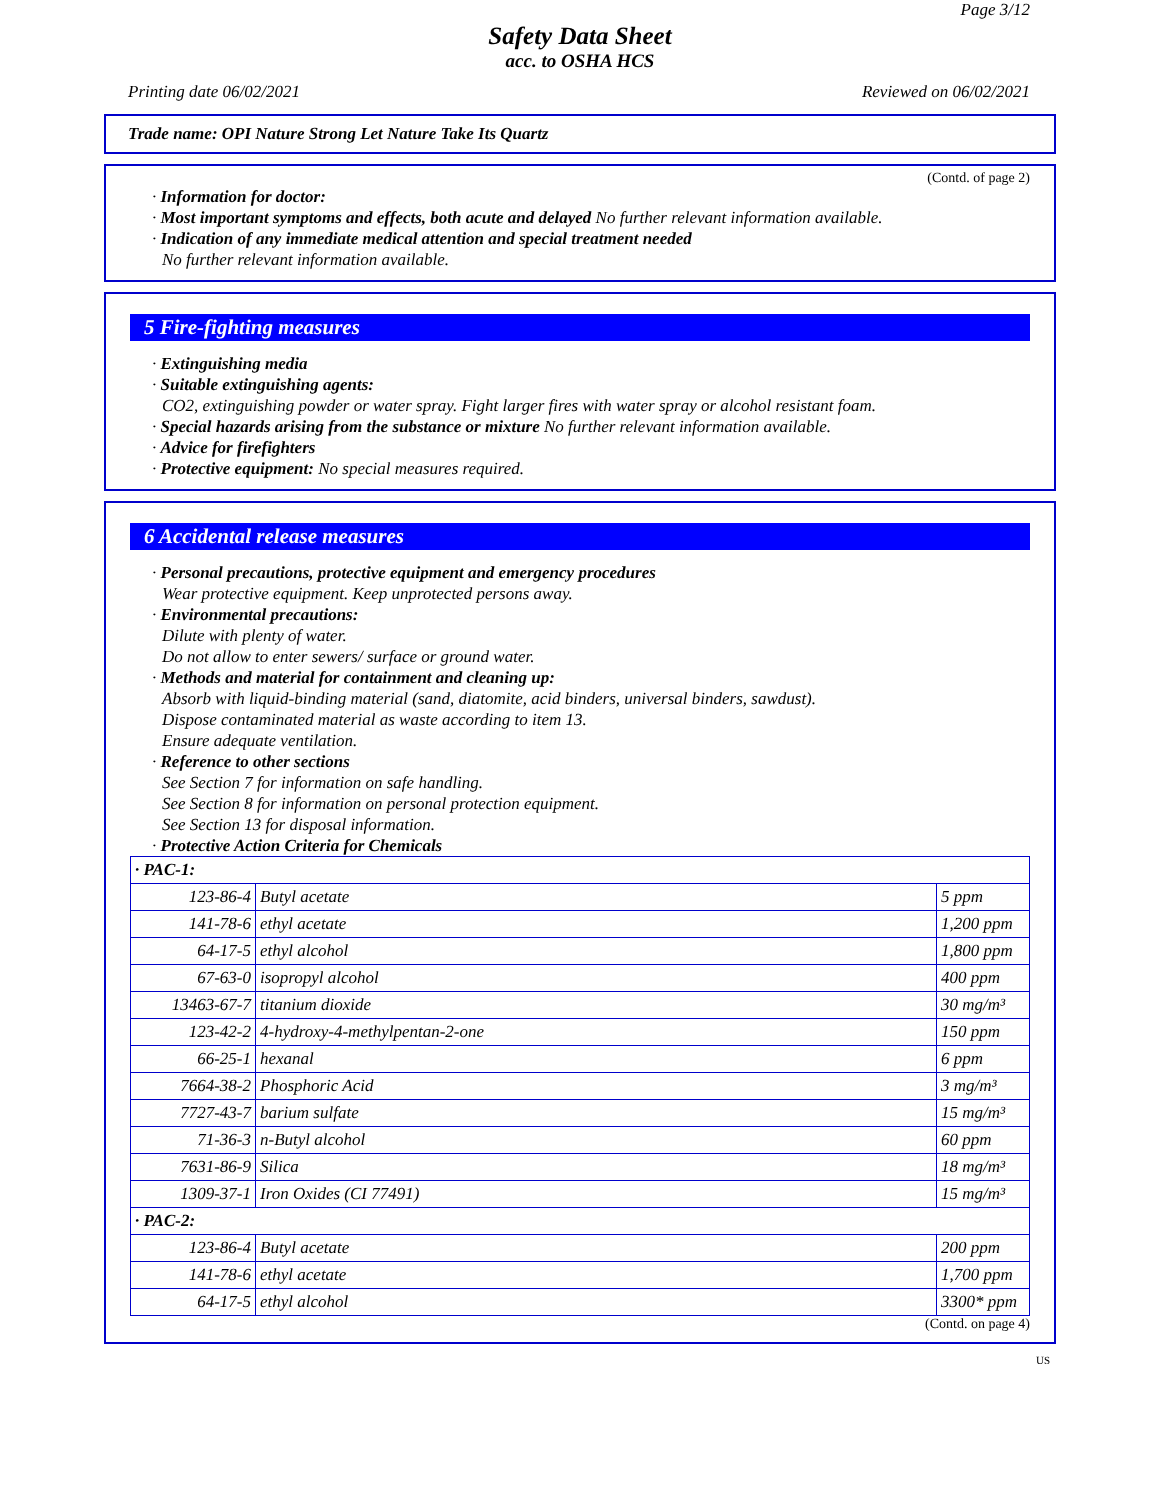Page 3/12
Safety Data Sheet
acc. to OSHA HCS
Printing date 06/02/2021 Reviewed on 06/02/2021
Trade name: OPI Nature Strong Let Nature Take Its Quartz
(Contd. of page 2)
· Information for doctor:
· Most important symptoms and effects, both acute and delayed No further relevant information available.
· Indication of any immediate medical attention and special treatment needed
No further relevant information available.
5 Fire-fighting measures
· Extinguishing media
· Suitable extinguishing agents:
CO2, extinguishing powder or water spray. Fight larger fires with water spray or alcohol resistant foam.
· Special hazards arising from the substance or mixture No further relevant information available.
· Advice for firefighters
· Protective equipment: No special measures required.
6 Accidental release measures
· Personal precautions, protective equipment and emergency procedures
Wear protective equipment. Keep unprotected persons away.
· Environmental precautions:
Dilute with plenty of water.
Do not allow to enter sewers/ surface or ground water.
· Methods and material for containment and cleaning up:
Absorb with liquid-binding material (sand, diatomite, acid binders, universal binders, sawdust).
Dispose contaminated material as waste according to item 13.
Ensure adequate ventilation.
· Reference to other sections
See Section 7 for information on safe handling.
See Section 8 for information on personal protection equipment.
See Section 13 for disposal information.
· Protective Action Criteria for Chemicals
| · PAC-1: | | |
| 123-86-4 | Butyl acetate | 5 ppm |
| 141-78-6 | ethyl acetate | 1,200 ppm |
| 64-17-5 | ethyl alcohol | 1,800 ppm |
| 67-63-0 | isopropyl alcohol | 400 ppm |
| 13463-67-7 | titanium dioxide | 30 mg/m³ |
| 123-42-2 | 4-hydroxy-4-methylpentan-2-one | 150 ppm |
| 66-25-1 | hexanal | 6 ppm |
| 7664-38-2 | Phosphoric Acid | 3 mg/m³ |
| 7727-43-7 | barium sulfate | 15 mg/m³ |
| 71-36-3 | n-Butyl alcohol | 60 ppm |
| 7631-86-9 | Silica | 18 mg/m³ |
| 1309-37-1 | Iron Oxides (CI 77491) | 15 mg/m³ |
| · PAC-2: | | |
| 123-86-4 | Butyl acetate | 200 ppm |
| 141-78-6 | ethyl acetate | 1,700 ppm |
| 64-17-5 | ethyl alcohol | 3300* ppm |
(Contd. on page 4)
US